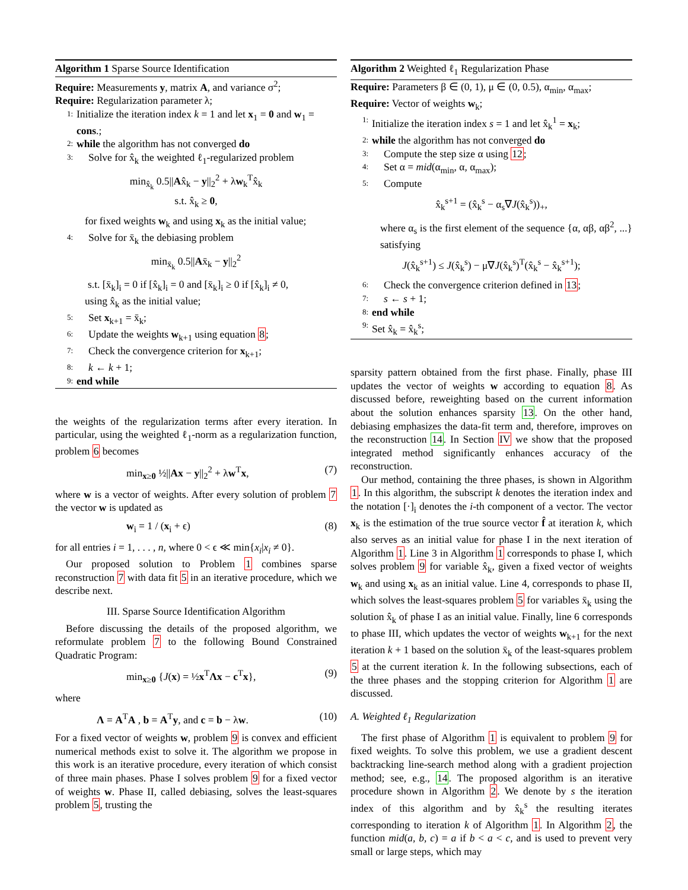Algorithm 1 Sparse Source Identification
Require: Measurements y, matrix A, and variance σ<sup>2</sup>;
Require: Regularization parameter λ;
1: Initialize the iteration index k = 1 and let x<sub>1</sub> = 0 and w<sub>1</sub> = cons.;
2: while the algorithm has not converged do
3: Solve for x̂<sub>k</sub> the weighted ℓ<sub>1</sub>-regularized problem
min<sub>x̂<sub>k</sub></sub> 0.5||Ax̂<sub>k</sub> − y||<sub>2</sub><sup>2</sup> + λw<sub>k</sub><sup>T</sup>x̂<sub>k</sub>
s.t. x̂<sub>k</sub> ≥ 0,
for fixed weights w<sub>k</sub> and using x<sub>k</sub> as the initial value;
4: Solve for x̄<sub>k</sub> the debiasing problem
min<sub>x̄<sub>k</sub></sub> 0.5||Ax̄<sub>k</sub> − y||<sub>2</sub><sup>2</sup>
s.t. [x̄<sub>k</sub>]<sub>i</sub> = 0 if [x̂<sub>k</sub>]<sub>i</sub> = 0 and [x̄<sub>k</sub>]<sub>i</sub> ≥ 0 if [x̂<sub>k</sub>]<sub>i</sub> ≠ 0,
using x̂<sub>k</sub> as the initial value;
5: Set x<sub>k+1</sub> = x̄<sub>k</sub>;
6: Update the weights w<sub>k+1</sub> using equation 8;
7: Check the convergence criterion for x<sub>k+1</sub>;
8: k ← k + 1;
9: end while
the weights of the regularization terms after every iteration. In particular, using the weighted ℓ<sub>1</sub>-norm as a regularization function, problem 6 becomes
min<sub>x≥0</sub> ½||Ax − y||<sub>2</sub><sup>2</sup> + λw<sup>T</sup>x, (7)
where w is a vector of weights. After every solution of problem 7 the vector w is updated as
w<sub>i</sub> = 1 / (x<sub>i</sub> + ϵ) (8)
for all entries i = 1, . . . , n, where 0 < ϵ ≪ min{x<sub>i</sub>|x<sub>i</sub> ≠ 0}.
Our proposed solution to Problem 1 combines sparse reconstruction 7 with data fit 5 in an iterative procedure, which we describe next.
III. Sparse Source Identification Algorithm
Before discussing the details of the proposed algorithm, we reformulate problem 7 to the following Bound Constrained Quadratic Program:
min<sub>x≥0</sub> {J(x) = ½x<sup>T</sup>Λx − c<sup>T</sup>x}, (9)
where
Λ = A<sup>T</sup>A , b = A<sup>T</sup>y, and c = b − λw. (10)
For a fixed vector of weights w, problem 9 is convex and efficient numerical methods exist to solve it. The algorithm we propose in this work is an iterative procedure, every iteration of which consist of three main phases. Phase I solves problem 9 for a fixed vector of weights w. Phase II, called debiasing, solves the least-squares problem 5, trusting the
Algorithm 2 Weighted ℓ<sub>1</sub> Regularization Phase
Require: Parameters β ∈ (0, 1), μ ∈ (0, 0.5), α<sub>min</sub>, α<sub>max</sub>;
Require: Vector of weights w<sub>k</sub>;
1: Initialize the iteration index s = 1 and let x̂<sub>k</sub><sup>1</sup> = x<sub>k</sub>;
2: while the algorithm has not converged do
3: Compute the step size α using 12;
4: Set α = mid(α<sub>min</sub>, α, α<sub>max</sub>);
5: Compute
x̂<sub>k</sub><sup>s+1</sup> = (x̂<sub>k</sub><sup>s</sup> − α<sub>s</sub>∇J(x̂<sub>k</sub><sup>s</sup>))<sub>+</sub>,
where α<sub>s</sub> is the first element of the sequence {α, αβ, αβ<sup>2</sup>, ...} satisfying
J(x̂<sub>k</sub><sup>s+1</sup>) ≤ J(x̂<sub>k</sub><sup>s</sup>) − μ∇J(x̂<sub>k</sub><sup>s</sup>)<sup>T</sup>(x̂<sub>k</sub><sup>s</sup> − x̂<sub>k</sub><sup>s+1</sup>);
6: Check the convergence criterion defined in 13;
7: s ← s + 1;
8: end while
9: Set x̂<sub>k</sub> = x̂<sub>k</sub><sup>s</sup>;
sparsity pattern obtained from the first phase. Finally, phase III updates the vector of weights w according to equation 8. As discussed before, reweighting based on the current information about the solution enhances sparsity 13. On the other hand, debiasing emphasizes the data-fit term and, therefore, improves on the reconstruction 14. In Section IV we show that the proposed integrated method significantly enhances accuracy of the reconstruction.
Our method, containing the three phases, is shown in Algorithm 1. In this algorithm, the subscript k denotes the iteration index and the notation [·]<sub>i</sub> denotes the i-th component of a vector. The vector x<sub>k</sub> is the estimation of the true source vector f̂ at iteration k, which also serves as an initial value for phase I in the next iteration of Algorithm 1. Line 3 in Algorithm 1 corresponds to phase I, which solves problem 9 for variable x̂<sub>k</sub>, given a fixed vector of weights w<sub>k</sub> and using x<sub>k</sub> as an initial value. Line 4, corresponds to phase II, which solves the least-squares problem 5 for variables x̄<sub>k</sub> using the solution x̂<sub>k</sub> of phase I as an initial value. Finally, line 6 corresponds to phase III, which updates the vector of weights w<sub>k+1</sub> for the next iteration k + 1 based on the solution x̄<sub>k</sub> of the least-squares problem 5 at the current iteration k. In the following subsections, each of the three phases and the stopping criterion for Algorithm 1 are discussed.
A. Weighted ℓ<sub>1</sub> Regularization
The first phase of Algorithm 1 is equivalent to problem 9 for fixed weights. To solve this problem, we use a gradient descent backtracking line-search method along with a gradient projection method; see, e.g., 14. The proposed algorithm is an iterative procedure shown in Algorithm 2. We denote by s the iteration index of this algorithm and by x̂<sub>k</sub><sup>s</sup> the resulting iterates corresponding to iteration k of Algorithm 1. In Algorithm 2, the function mid(a, b, c) = a if b < a < c, and is used to prevent very small or large steps, which may